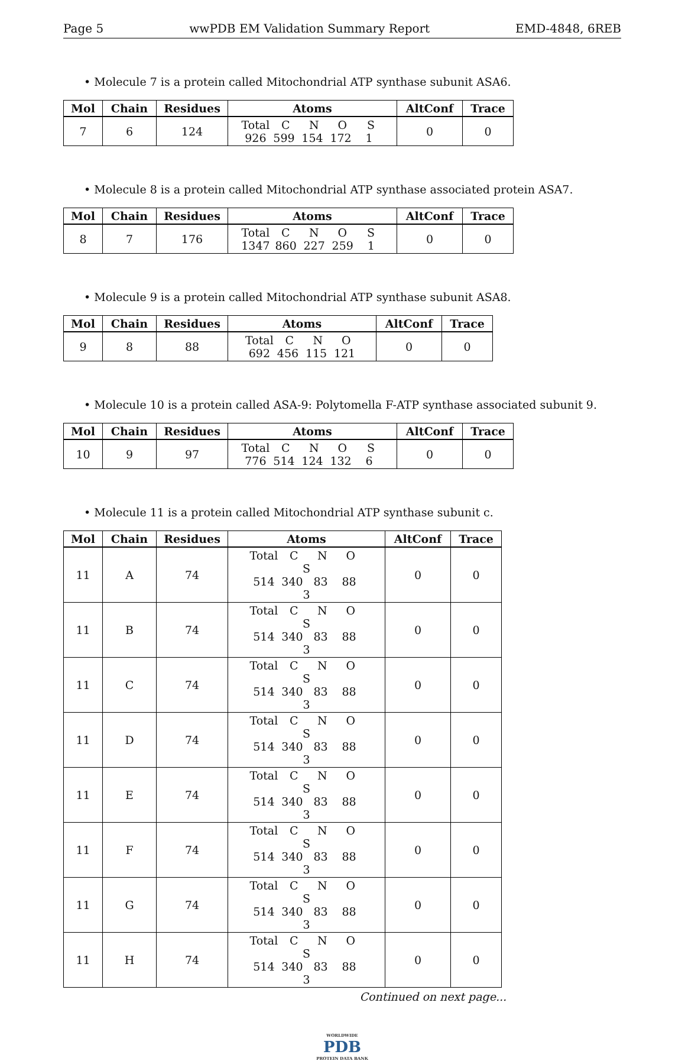Page 5 wwPDB EM Validation Summary Report EMD-4848, 6REB
• Molecule 7 is a protein called Mitochondrial ATP synthase subunit ASA6.
| Mol | Chain | Residues | Atoms | AltConf | Trace |
| --- | --- | --- | --- | --- | --- |
| 7 | 6 | 124 | Total C N O S 926 599 154 172 1 | 0 | 0 |
• Molecule 8 is a protein called Mitochondrial ATP synthase associated protein ASA7.
| Mol | Chain | Residues | Atoms | AltConf | Trace |
| --- | --- | --- | --- | --- | --- |
| 8 | 7 | 176 | Total C N O S 1347 860 227 259 1 | 0 | 0 |
• Molecule 9 is a protein called Mitochondrial ATP synthase subunit ASA8.
| Mol | Chain | Residues | Atoms | AltConf | Trace |
| --- | --- | --- | --- | --- | --- |
| 9 | 8 | 88 | Total C N O 692 456 115 121 | 0 | 0 |
• Molecule 10 is a protein called ASA-9: Polytomella F-ATP synthase associated subunit 9.
| Mol | Chain | Residues | Atoms | AltConf | Trace |
| --- | --- | --- | --- | --- | --- |
| 10 | 9 | 97 | Total C N O S 776 514 124 132 6 | 0 | 0 |
• Molecule 11 is a protein called Mitochondrial ATP synthase subunit c.
| Mol | Chain | Residues | Atoms | AltConf | Trace |
| --- | --- | --- | --- | --- | --- |
| 11 | A | 74 | Total C N O S 514 340 83 88 3 | 0 | 0 |
| 11 | B | 74 | Total C N O S 514 340 83 88 3 | 0 | 0 |
| 11 | C | 74 | Total C N O S 514 340 83 88 3 | 0 | 0 |
| 11 | D | 74 | Total C N O S 514 340 83 88 3 | 0 | 0 |
| 11 | E | 74 | Total C N O S 514 340 83 88 3 | 0 | 0 |
| 11 | F | 74 | Total C N O S 514 340 83 88 3 | 0 | 0 |
| 11 | G | 74 | Total C N O S 514 340 83 88 3 | 0 | 0 |
| 11 | H | 74 | Total C N O S 514 340 83 88 3 | 0 | 0 |
Continued on next page...
WORLDWIDE
PDB
PROTEIN DATA BANK